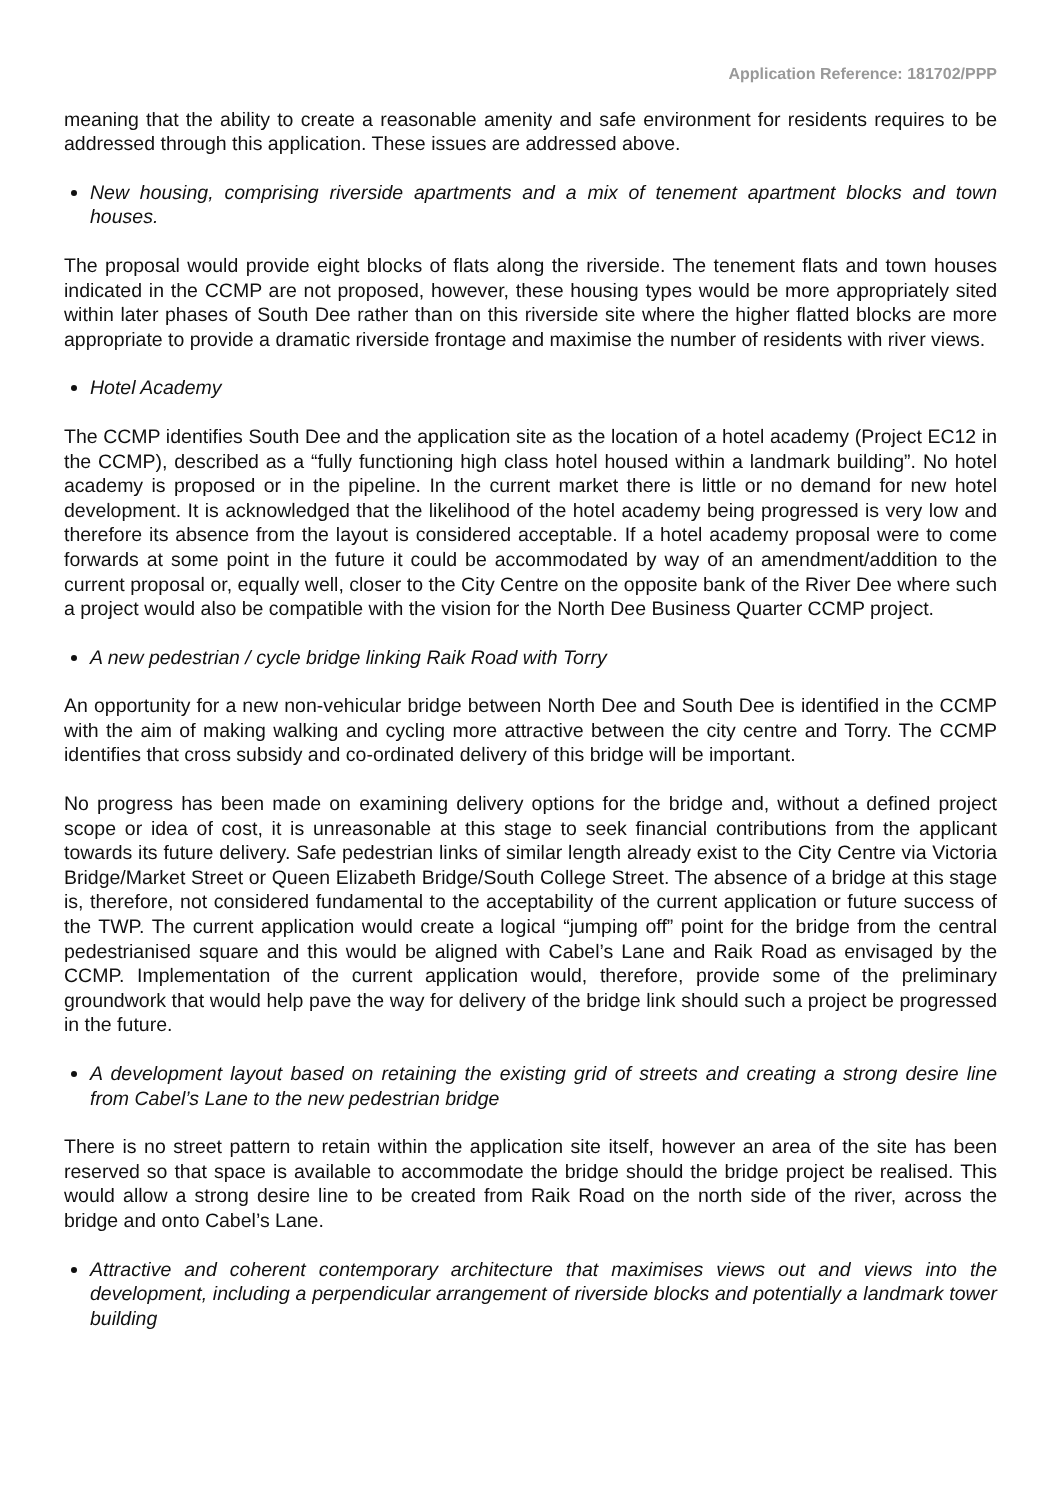Application Reference: 181702/PPP
meaning that the ability to create a reasonable amenity and safe environment for residents requires to be addressed through this application. These issues are addressed above.
New housing, comprising riverside apartments and a mix of tenement apartment blocks and town houses.
The proposal would provide eight blocks of flats along the riverside. The tenement flats and town houses indicated in the CCMP are not proposed, however, these housing types would be more appropriately sited within later phases of South Dee rather than on this riverside site where the higher flatted blocks are more appropriate to provide a dramatic riverside frontage and maximise the number of residents with river views.
Hotel Academy
The CCMP identifies South Dee and the application site as the location of a hotel academy (Project EC12 in the CCMP), described as a “fully functioning high class hotel housed within a landmark building”. No hotel academy is proposed or in the pipeline. In the current market there is little or no demand for new hotel development. It is acknowledged that the likelihood of the hotel academy being progressed is very low and therefore its absence from the layout is considered acceptable. If a hotel academy proposal were to come forwards at some point in the future it could be accommodated by way of an amendment/addition to the current proposal or, equally well, closer to the City Centre on the opposite bank of the River Dee where such a project would also be compatible with the vision for the North Dee Business Quarter CCMP project.
A new pedestrian / cycle bridge linking Raik Road with Torry
An opportunity for a new non-vehicular bridge between North Dee and South Dee is identified in the CCMP with the aim of making walking and cycling more attractive between the city centre and Torry. The CCMP identifies that cross subsidy and co-ordinated delivery of this bridge will be important.
No progress has been made on examining delivery options for the bridge and, without a defined project scope or idea of cost, it is unreasonable at this stage to seek financial contributions from the applicant towards its future delivery. Safe pedestrian links of similar length already exist to the City Centre via Victoria Bridge/Market Street or Queen Elizabeth Bridge/South College Street. The absence of a bridge at this stage is, therefore, not considered fundamental to the acceptability of the current application or future success of the TWP. The current application would create a logical “jumping off” point for the bridge from the central pedestrianised square and this would be aligned with Cabel’s Lane and Raik Road as envisaged by the CCMP. Implementation of the current application would, therefore, provide some of the preliminary groundwork that would help pave the way for delivery of the bridge link should such a project be progressed in the future.
A development layout based on retaining the existing grid of streets and creating a strong desire line from Cabel’s Lane to the new pedestrian bridge
There is no street pattern to retain within the application site itself, however an area of the site has been reserved so that space is available to accommodate the bridge should the bridge project be realised. This would allow a strong desire line to be created from Raik Road on the north side of the river, across the bridge and onto Cabel’s Lane.
Attractive and coherent contemporary architecture that maximises views out and views into the development, including a perpendicular arrangement of riverside blocks and potentially a landmark tower building